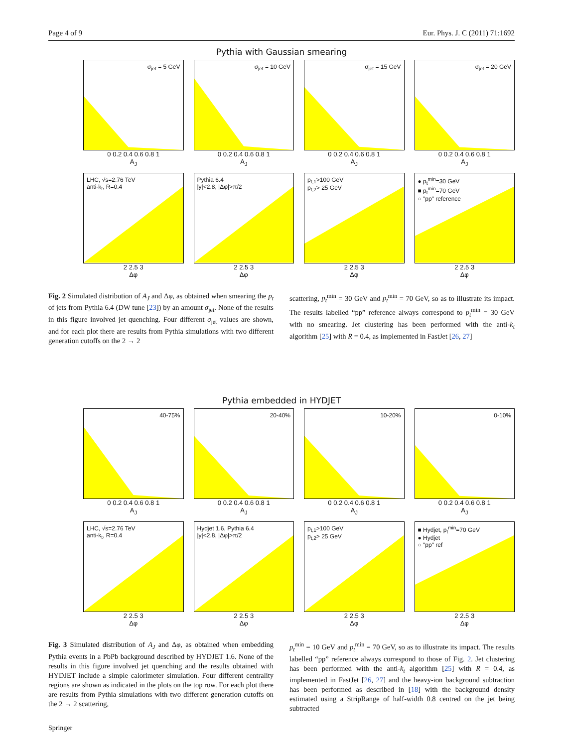Page 4 of 9 Eur. Phys. J. C (2011) 71:1692
Pythia with Gaussian smearing
σ<sub>jet</sub> = 5 GeV
0 0.2 0.4 0.6 0.8 1
A<sub>J</sub>
σ<sub>jet</sub> = 10 GeV
0 0.2 0.4 0.6 0.8 1
A<sub>J</sub>
σ<sub>jet</sub> = 15 GeV
0 0.2 0.4 0.6 0.8 1
A<sub>J</sub>
σ<sub>jet</sub> = 20 GeV
0 0.2 0.4 0.6 0.8 1
A<sub>J</sub>
LHC, √s=2.76 TeV
anti-k<sub>t</sub>, R=0.4
2 2.5 3
Δφ
Pythia 6.4
|y|<2.8, |Δφ|>π/2
2 2.5 3
Δφ
p<sub>t,1</sub>>100 GeV
p<sub>t,2</sub>> 25 GeV
2 2.5 3
Δφ
● p<sub>t</sub><sup>min</sup>=30 GeV
■ p<sub>t</sub><sup>min</sup>=70 GeV
○ "pp" reference
2 2.5 3
Δφ
Fig. 2 Simulated distribution of A<sub>J</sub> and Δφ, as obtained when smearing the p<sub>t</sub> of jets from Pythia 6.4 (DW tune [23]) by an amount σ<sub>jet</sub>. None of the results in this figure involved jet quenching. Four different σ<sub>jet</sub> values are shown, and for each plot there are results from Pythia simulations with two different generation cutoffs on the 2 → 2
scattering, p<sub>t</sub><sup>min</sup> = 30 GeV and p<sub>t</sub><sup>min</sup> = 70 GeV, so as to illustrate its impact. The results labelled “pp” reference always correspond to p<sub>t</sub><sup>min</sup> = 30 GeV with no smearing. Jet clustering has been performed with the anti-k<sub>t</sub> algorithm [25] with R = 0.4, as implemented in FastJet [26, 27]
Pythia embedded in HYDJET
40-75%
0 0.2 0.4 0.6 0.8 1
A<sub>J</sub>
20-40%
0 0.2 0.4 0.6 0.8 1
A<sub>J</sub>
10-20%
0 0.2 0.4 0.6 0.8 1
A<sub>J</sub>
0-10%
0 0.2 0.4 0.6 0.8 1
A<sub>J</sub>
LHC, √s=2.76 TeV
anti-k<sub>t</sub>, R=0.4
2 2.5 3
Δφ
Hydjet 1.6, Pythia 6.4
|y|<2.8, |Δφ|>π/2
2 2.5 3
Δφ
p<sub>t,1</sub>>100 GeV
p<sub>t,2</sub>> 25 GeV
2 2.5 3
Δφ
■ Hydjet, p<sub>t</sub><sup>min</sup>=70 GeV
● Hydjet
○ "pp" ref
2 2.5 3
Δφ
Fig. 3 Simulated distribution of A<sub>J</sub> and Δφ, as obtained when embedding Pythia events in a PbPb background described by HYDJET 1.6. None of the results in this figure involved jet quenching and the results obtained with HYDJET include a simple calorimeter simulation. Four different centrality regions are shown as indicated in the plots on the top row. For each plot there are results from Pythia simulations with two different generation cutoffs on the 2 → 2 scattering,
p<sub>t</sub><sup>min</sup> = 10 GeV and p<sub>t</sub><sup>min</sup> = 70 GeV, so as to illustrate its impact. The results labelled “pp” reference always correspond to those of Fig. 2. Jet clustering has been performed with the anti-k<sub>t</sub> algorithm [25] with R = 0.4, as implemented in FastJet [26, 27] and the heavy-ion background subtraction has been performed as described in [18] with the background density estimated using a StripRange of half-width 0.8 centred on the jet being subtracted
Springer